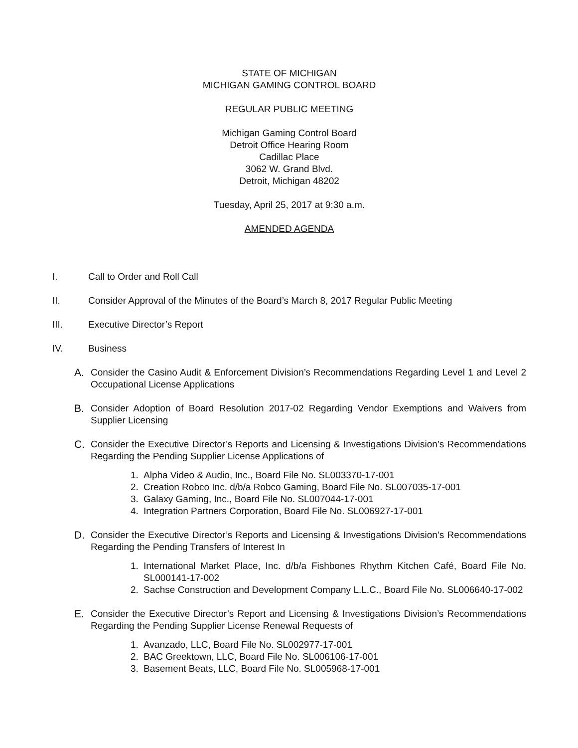STATE OF MICHIGAN
MICHIGAN GAMING CONTROL BOARD
REGULAR PUBLIC MEETING
Michigan Gaming Control Board
Detroit Office Hearing Room
Cadillac Place
3062 W. Grand Blvd.
Detroit, Michigan 48202
Tuesday, April 25, 2017 at 9:30 a.m.
AMENDED AGENDA
I. Call to Order and Roll Call
II. Consider Approval of the Minutes of the Board’s March 8, 2017 Regular Public Meeting
III. Executive Director’s Report
IV. Business
A. Consider the Casino Audit & Enforcement Division’s Recommendations Regarding Level 1 and Level 2 Occupational License Applications
B. Consider Adoption of Board Resolution 2017-02 Regarding Vendor Exemptions and Waivers from Supplier Licensing
C. Consider the Executive Director’s Reports and Licensing & Investigations Division’s Recommendations Regarding the Pending Supplier License Applications of
1. Alpha Video & Audio, Inc., Board File No. SL003370-17-001
2. Creation Robco Inc. d/b/a Robco Gaming, Board File No. SL007035-17-001
3. Galaxy Gaming, Inc., Board File No. SL007044-17-001
4. Integration Partners Corporation, Board File No. SL006927-17-001
D. Consider the Executive Director’s Reports and Licensing & Investigations Division’s Recommendations Regarding the Pending Transfers of Interest In
1. International Market Place, Inc. d/b/a Fishbones Rhythm Kitchen Café, Board File No. SL000141-17-002
2. Sachse Construction and Development Company L.L.C., Board File No. SL006640-17-002
E. Consider the Executive Director’s Report and Licensing & Investigations Division’s Recommendations Regarding the Pending Supplier License Renewal Requests of
1. Avanzado, LLC, Board File No. SL002977-17-001
2. BAC Greektown, LLC, Board File No. SL006106-17-001
3. Basement Beats, LLC, Board File No. SL005968-17-001